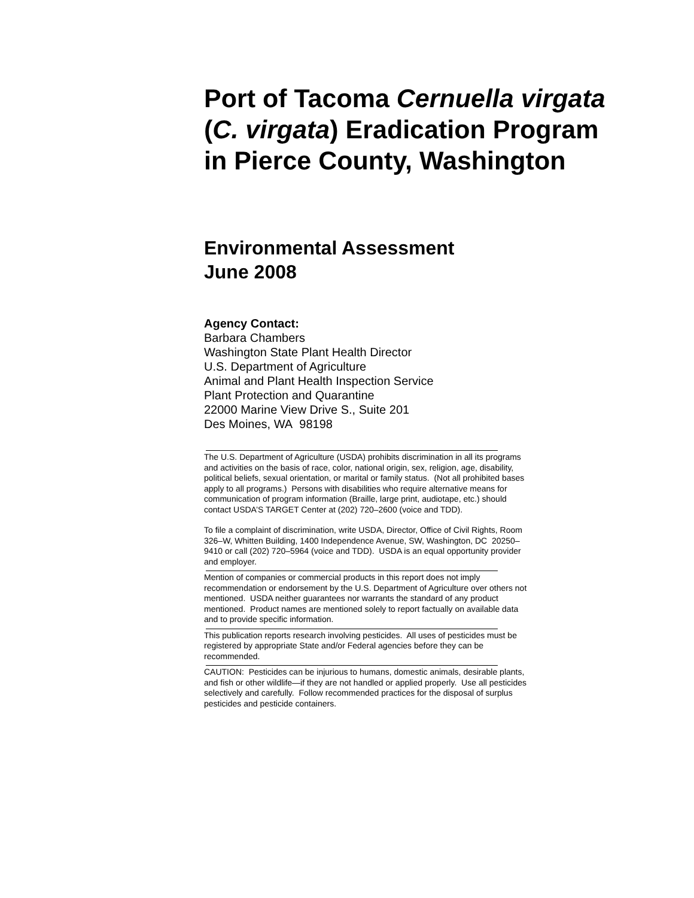Port of Tacoma Cernuella virgata (C. virgata) Eradication Program in Pierce County, Washington
Environmental Assessment
June 2008
Agency Contact:
Barbara Chambers
Washington State Plant Health Director
U.S. Department of Agriculture
Animal and Plant Health Inspection Service
Plant Protection and Quarantine
22000 Marine View Drive S., Suite 201
Des Moines, WA 98198
The U.S. Department of Agriculture (USDA) prohibits discrimination in all its programs and activities on the basis of race, color, national origin, sex, religion, age, disability, political beliefs, sexual orientation, or marital or family status. (Not all prohibited bases apply to all programs.) Persons with disabilities who require alternative means for communication of program information (Braille, large print, audiotape, etc.) should contact USDA’S TARGET Center at (202) 720–2600 (voice and TDD).
To file a complaint of discrimination, write USDA, Director, Office of Civil Rights, Room 326–W, Whitten Building, 1400 Independence Avenue, SW, Washington, DC 20250–9410 or call (202) 720–5964 (voice and TDD). USDA is an equal opportunity provider and employer.
Mention of companies or commercial products in this report does not imply recommendation or endorsement by the U.S. Department of Agriculture over others not mentioned. USDA neither guarantees nor warrants the standard of any product mentioned. Product names are mentioned solely to report factually on available data and to provide specific information.
This publication reports research involving pesticides. All uses of pesticides must be registered by appropriate State and/or Federal agencies before they can be recommended.
CAUTION: Pesticides can be injurious to humans, domestic animals, desirable plants, and fish or other wildlife—if they are not handled or applied properly. Use all pesticides selectively and carefully. Follow recommended practices for the disposal of surplus pesticides and pesticide containers.